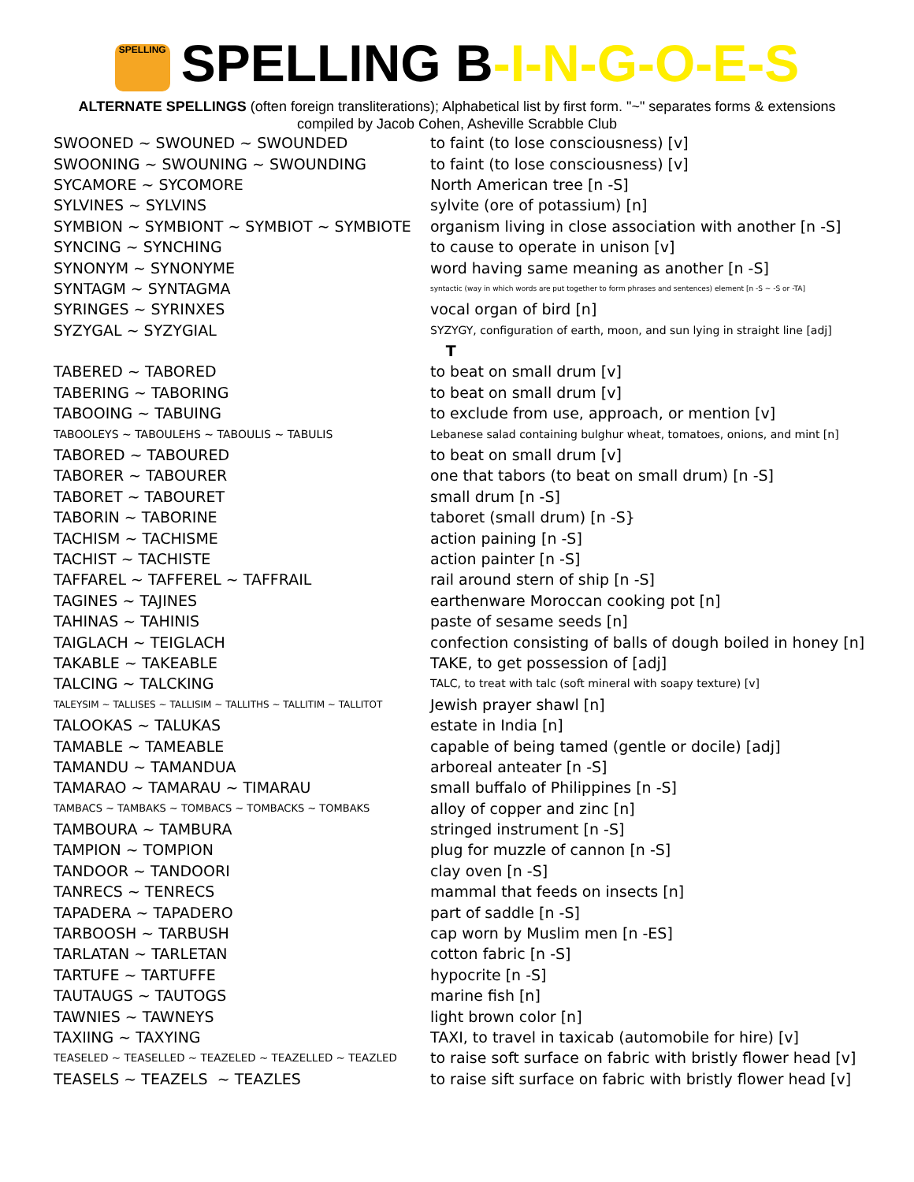SPELLING SPELLING B-I-N-G-O-E-S
ALTERNATE SPELLINGS (often foreign transliterations); Alphabetical list by first form. "~" separates forms & extensions
compiled by Jacob Cohen, Asheville Scrabble Club
| SWOONED ~ SWOUNED ~ SWOUNDED | to faint (to lose consciousness) [v] |
| SWOONING ~ SWOUNING ~ SWOUNDING | to faint (to lose consciousness) [v] |
| SYCAMORE ~ SYCOMORE | North American tree [n -S] |
| SYLVINES ~ SYLVINS | sylvite (ore of potassium) [n] |
| SYMBION ~ SYMBIONT ~ SYMBIOT ~ SYMBIOTE | organism living in close association with another [n -S] |
| SYNCING ~ SYNCHING | to cause to operate in unison [v] |
| SYNONYM ~ SYNONYME | word having same meaning as another [n -S] |
| SYNTAGM ~ SYNTAGMA | syntactic (way in which words are put together to form phrases and sentences) element [n -S ~ -S or -TA] |
| SYRINGES ~ SYRINXES | vocal organ of bird [n] |
| SYZYGAL ~ SYZYGIAL | SYZYGY, configuration of earth, moon, and sun lying in straight line [adj] |
| | T |
| TABERED ~ TABORED | to beat on small drum [v] |
| TABERING ~ TABORING | to beat on small drum [v] |
| TABOOING ~ TABUING | to exclude from use, approach, or mention [v] |
| TABOOLEYS ~ TABOULEHS ~ TABOULIS ~ TABULIS | Lebanese salad containing bulghur wheat, tomatoes, onions, and mint [n] |
| TABORED ~ TABOURED | to beat on small drum [v] |
| TABORER ~ TABOURER | one that tabors (to beat on small drum) [n -S] |
| TABORET ~ TABOURET | small drum [n -S] |
| TABORIN ~ TABORINE | taboret (small drum) [n -S} |
| TACHISM ~ TACHISME | action paining [n -S] |
| TACHIST ~ TACHISTE | action painter [n -S] |
| TAFFAREL ~ TAFFEREL ~ TAFFRAIL | rail around stern of ship [n -S] |
| TAGINES ~ TAJINES | earthenware Moroccan cooking pot [n] |
| TAHINAS ~ TAHINIS | paste of sesame seeds [n] |
| TAIGLACH ~ TEIGLACH | confection consisting of balls of dough boiled in honey [n] |
| TAKABLE ~ TAKEABLE | TAKE, to get possession of [adj] |
| TALCING ~ TALCKING | TALC, to treat with talc (soft mineral with soapy texture) [v] |
| TALEYSIM ~ TALLISES ~ TALLISIM ~ TALLITHS ~ TALLITIM ~ TALLITOT | Jewish prayer shawl [n] |
| TALOOKAS ~ TALUKAS | estate in India [n] |
| TAMABLE ~ TAMEABLE | capable of being tamed (gentle or docile) [adj] |
| TAMANDU ~ TAMANDUA | arboreal anteater [n -S] |
| TAMARAO ~ TAMARAU ~ TIMARAU | small buffalo of Philippines [n -S] |
| TAMBACS ~ TAMBAKS ~ TOMBACS ~ TOMBACKS ~ TOMBAKS | alloy of copper and zinc [n] |
| TAMBOURA ~ TAMBURA | stringed instrument [n -S] |
| TAMPION ~ TOMPION | plug for muzzle of cannon [n -S] |
| TANDOOR ~ TANDOORI | clay oven [n -S] |
| TANRECS ~ TENRECS | mammal that feeds on insects [n] |
| TAPADERA ~ TAPADERO | part of saddle [n -S] |
| TARBOOSH ~ TARBUSH | cap worn by Muslim men [n -ES] |
| TARLATAN ~ TARLETAN | cotton fabric [n -S] |
| TARTUFE ~ TARTUFFE | hypocrite [n -S] |
| TAUTAUGS ~ TAUTOGS | marine fish [n] |
| TAWNIES ~ TAWNEYS | light brown color [n] |
| TAXIING ~ TAXYING | TAXI, to travel in taxicab (automobile for hire) [v] |
| TEASELED ~ TEASELLED ~ TEAZELED ~ TEAZELLED ~ TEAZLED | to raise soft surface on fabric with bristly flower head [v] |
| TEASELS ~ TEAZELS ~ TEAZLES | to raise sift surface on fabric with bristly flower head [v] |